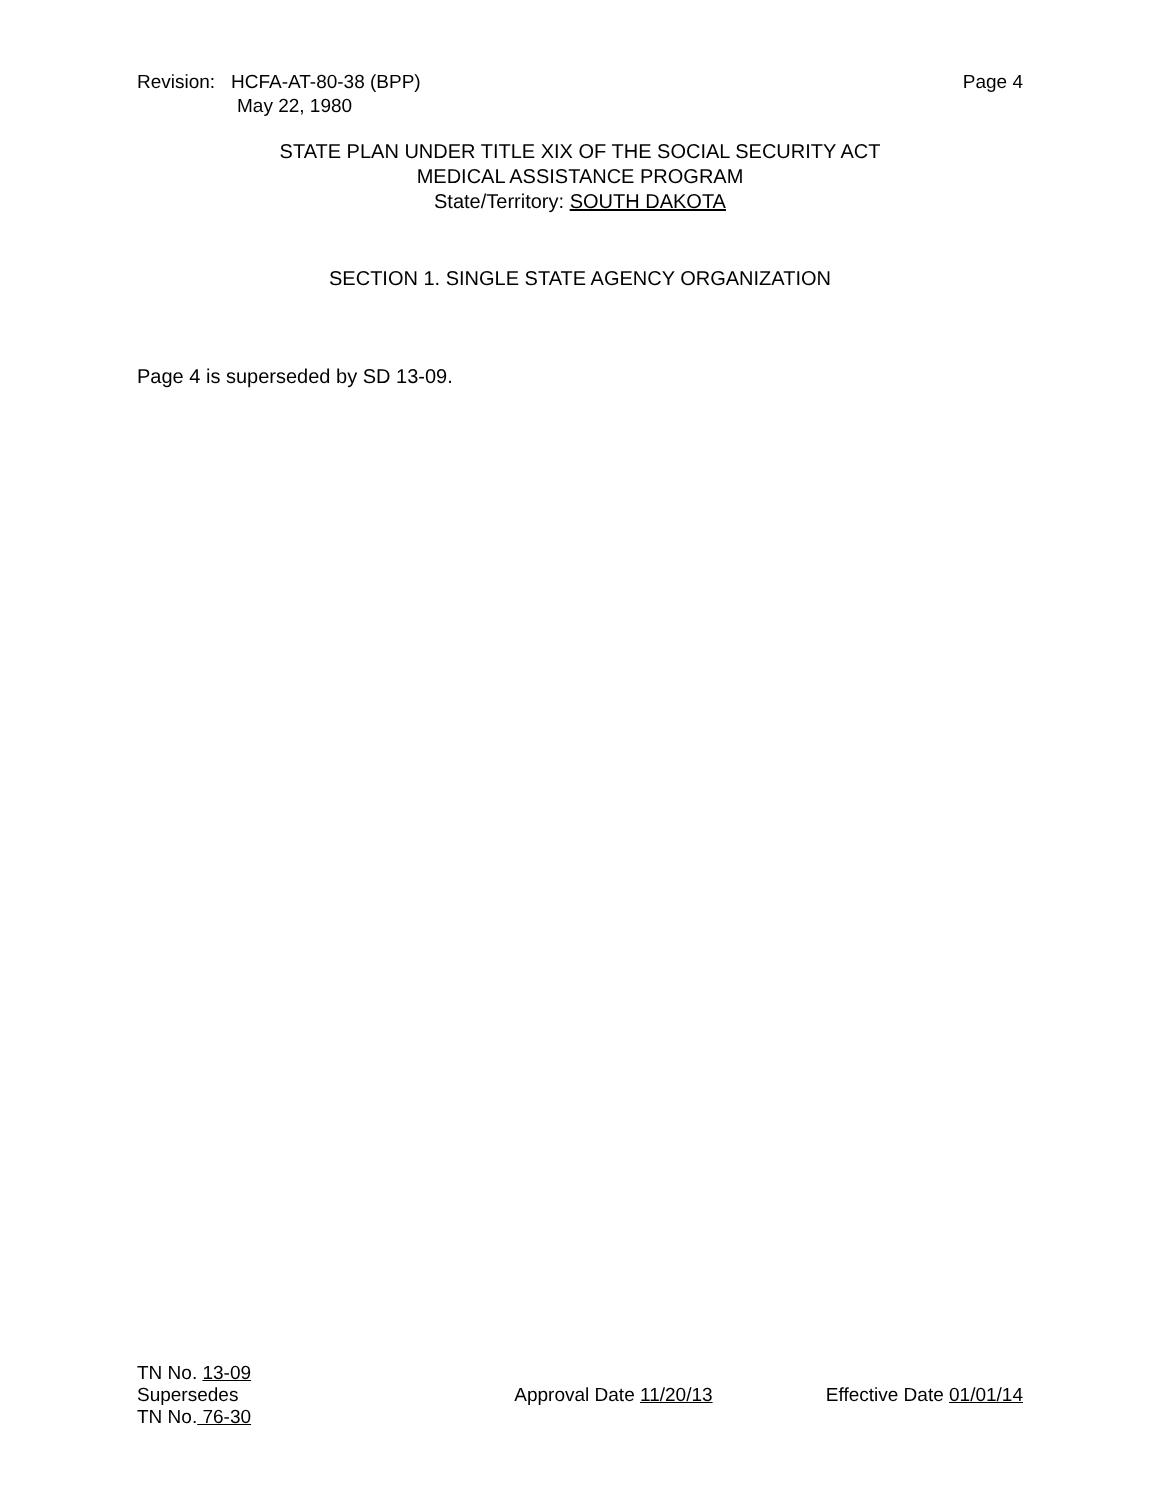Revision: HCFA-AT-80-38 (BPP)
May 22, 1980
Page 4
STATE PLAN UNDER TITLE XIX OF THE SOCIAL SECURITY ACT
MEDICAL ASSISTANCE PROGRAM
State/Territory: SOUTH DAKOTA
SECTION 1. SINGLE STATE AGENCY ORGANIZATION
Page 4 is superseded by SD 13-09.
TN No. 13-09
Supersedes
TN No. 76-30
Approval Date 11/20/13 Effective Date 01/01/14